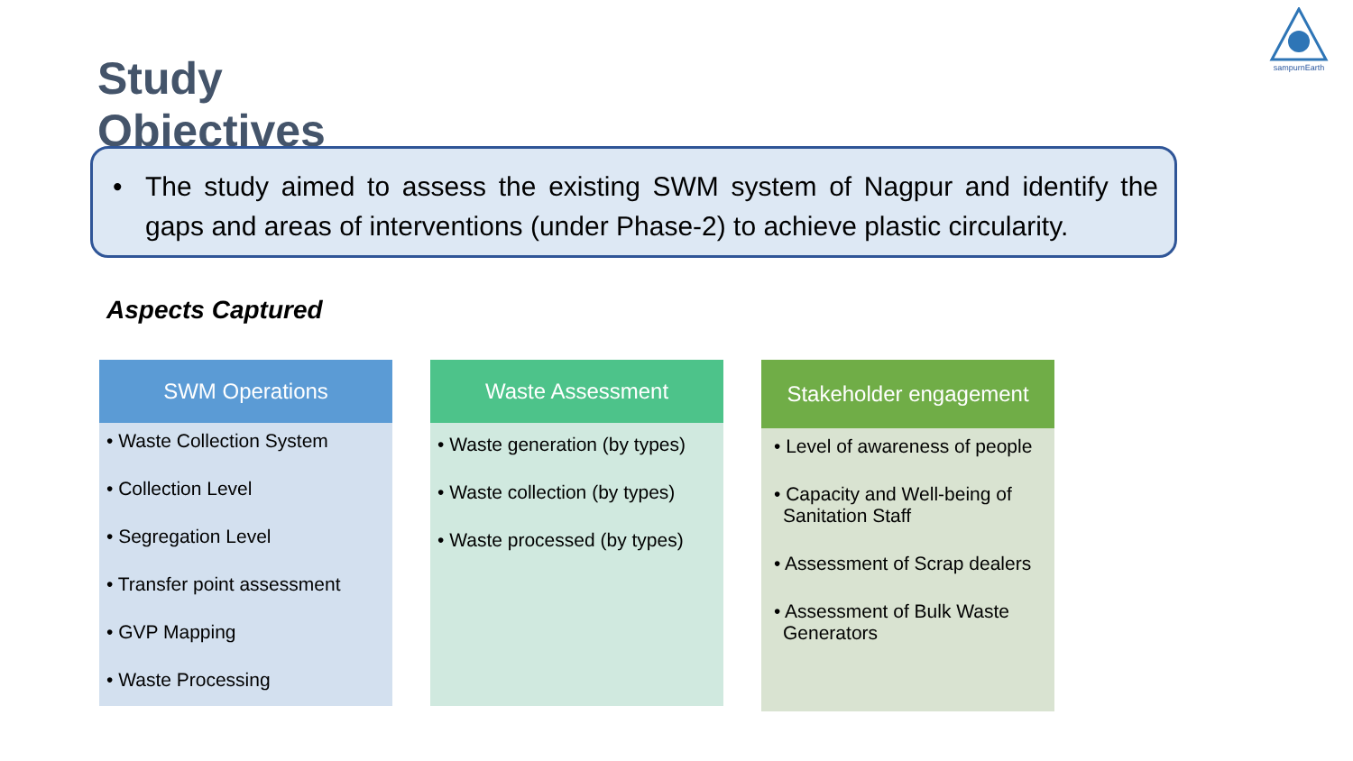sampurnEarth
Study Objectives
• The study aimed to assess the existing SWM system of Nagpur and identify the gaps and areas of interventions (under Phase-2) to achieve plastic circularity.
Aspects Captured
SWM Operations
• Waste Collection System
• Collection Level
• Segregation Level
• Transfer point assessment
• GVP Mapping
• Waste Processing
Waste Assessment
• Waste generation (by types)
• Waste collection (by types)
• Waste processed (by types)
Stakeholder engagement
• Level of awareness of people
• Capacity and Well-being of Sanitation Staff
• Assessment of Scrap dealers
• Assessment of Bulk Waste Generators